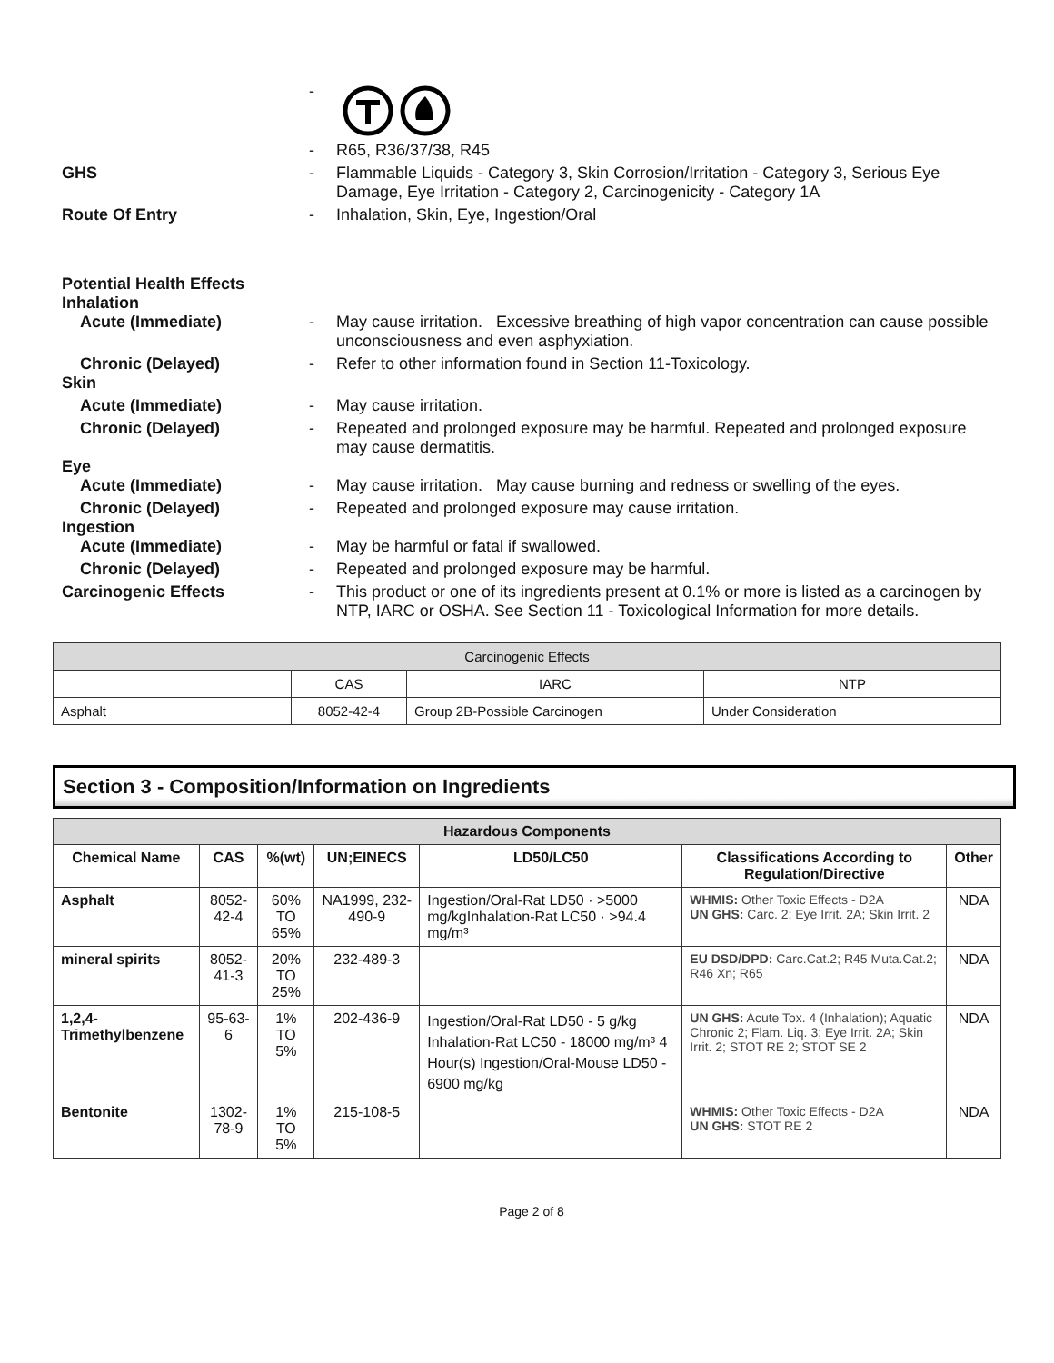-
- R65, R36/37/38, R45
GHS - Flammable Liquids - Category 3, Skin Corrosion/Irritation - Category 3, Serious Eye Damage, Eye Irritation - Category 2, Carcinogenicity - Category 1A
Route Of Entry - Inhalation, Skin, Eye, Ingestion/Oral
Potential Health Effects
Inhalation
Acute (Immediate) - May cause irritation. Excessive breathing of high vapor concentration can cause possible unconsciousness and even asphyxiation.
Chronic (Delayed) - Refer to other information found in Section 11-Toxicology.
Skin
Acute (Immediate) - May cause irritation.
Chronic (Delayed) - Repeated and prolonged exposure may be harmful. Repeated and prolonged exposure may cause dermatitis.
Eye
Acute (Immediate) - May cause irritation. May cause burning and redness or swelling of the eyes.
Chronic (Delayed) - Repeated and prolonged exposure may cause irritation.
Ingestion
Acute (Immediate) - May be harmful or fatal if swallowed.
Chronic (Delayed) - Repeated and prolonged exposure may be harmful.
Carcinogenic Effects - This product or one of its ingredients present at 0.1% or more is listed as a carcinogen by NTP, IARC or OSHA. See Section 11 - Toxicological Information for more details.
| Carcinogenic Effects | | | |
| | CAS | IARC | NTP |
| Asphalt | 8052-42-4 | Group 2B-Possible Carcinogen | Under Consideration |
Section 3 - Composition/Information on Ingredients
| Hazardous Components | | | | | | |
| --- | --- | --- | --- | --- | --- | --- |
| Chemical Name | CAS | %(wt) | UN;EINECS | LD50/LC50 | Classifications According to Regulation/Directive | Other |
| Asphalt | 8052-42-4 | 60% TO 65% | NA1999, 232-490-9 | Ingestion/Oral-Rat LD50 · >5000 mg/kgInhalation-Rat LC50 · >94.4 mg/m³ | WHMIS: Other Toxic Effects - D2A UN GHS: Carc. 2; Eye Irrit. 2A; Skin Irrit. 2 | NDA |
| mineral spirits | 8052-41-3 | 20% TO 25% | 232-489-3 | | EU DSD/DPD: Carc.Cat.2; R45 Muta.Cat.2; R46 Xn; R65 | NDA |
| 1,2,4-Trimethylbenzene | 95-63-6 | 1% TO 5% | 202-436-9 | Ingestion/Oral-Rat LD50 - 5 g/kg Inhalation-Rat LC50 - 18000 mg/m³ 4 Hour(s) Ingestion/Oral-Mouse LD50 - 6900 mg/kg | UN GHS: Acute Tox. 4 (Inhalation); Aquatic Chronic 2; Flam. Liq. 3; Eye Irrit. 2A; Skin Irrit. 2; STOT RE 2; STOT SE 2 | NDA |
| Bentonite | 1302-78-9 | 1% TO 5% | 215-108-5 | | WHMIS: Other Toxic Effects - D2A UN GHS: STOT RE 2 | NDA |
Page 2 of 8